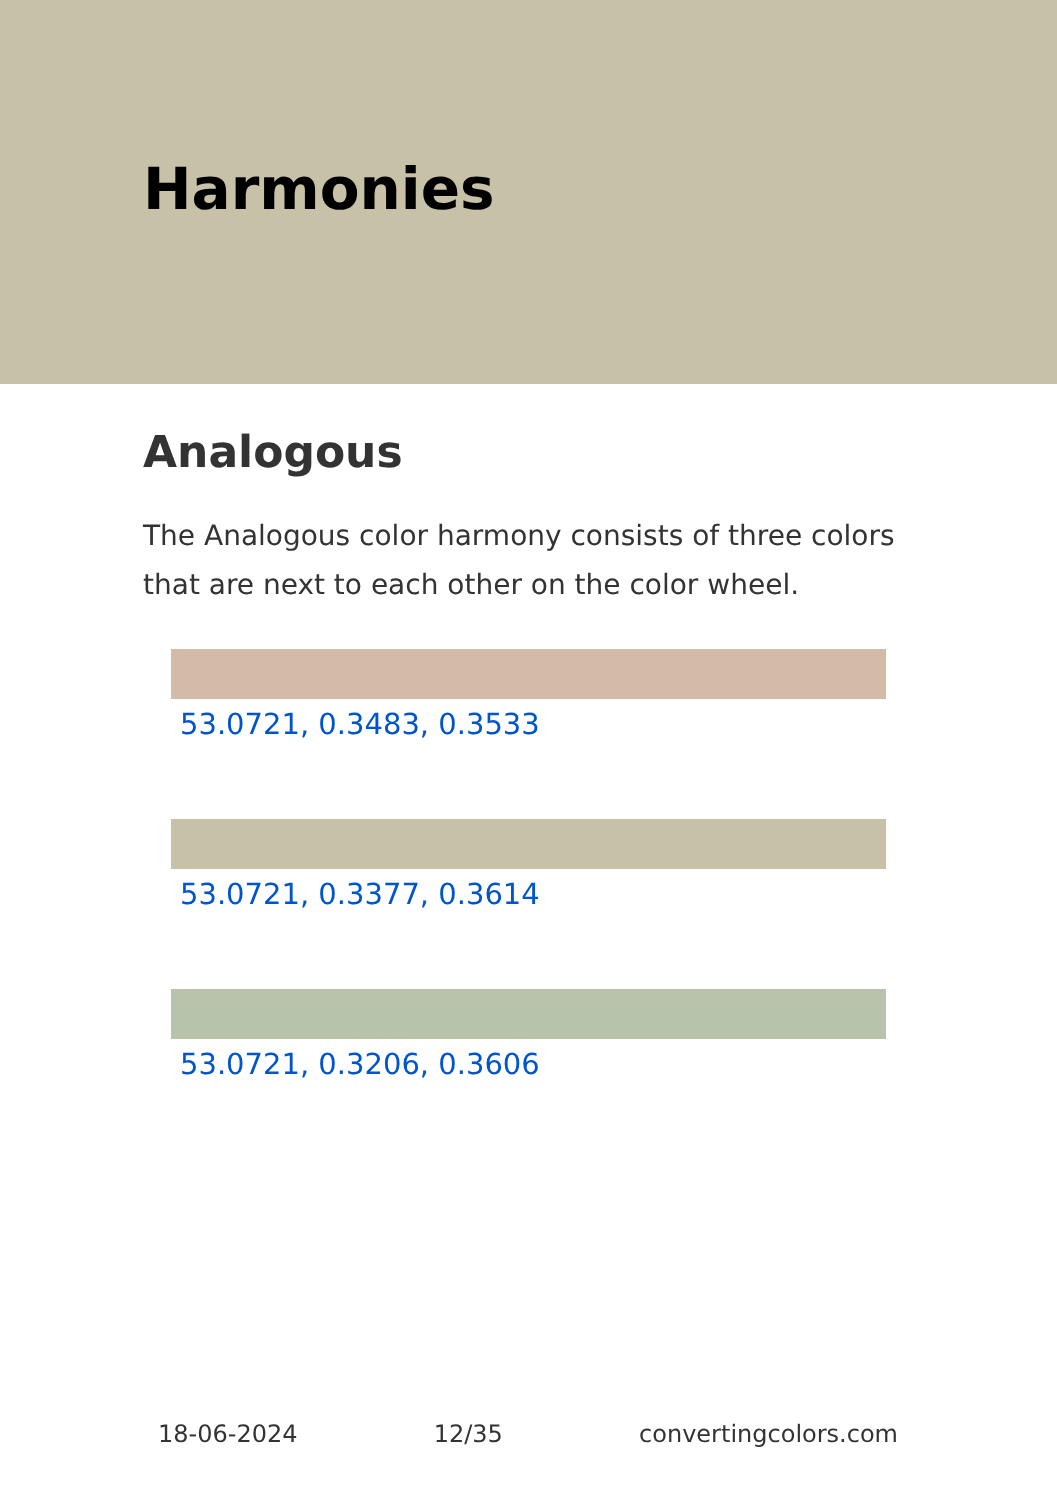Harmonies
Analogous
The Analogous color harmony consists of three colors that are next to each other on the color wheel.
53.0721, 0.3483, 0.3533
53.0721, 0.3377, 0.3614
53.0721, 0.3206, 0.3606
18-06-2024 12/35 convertingcolors.com